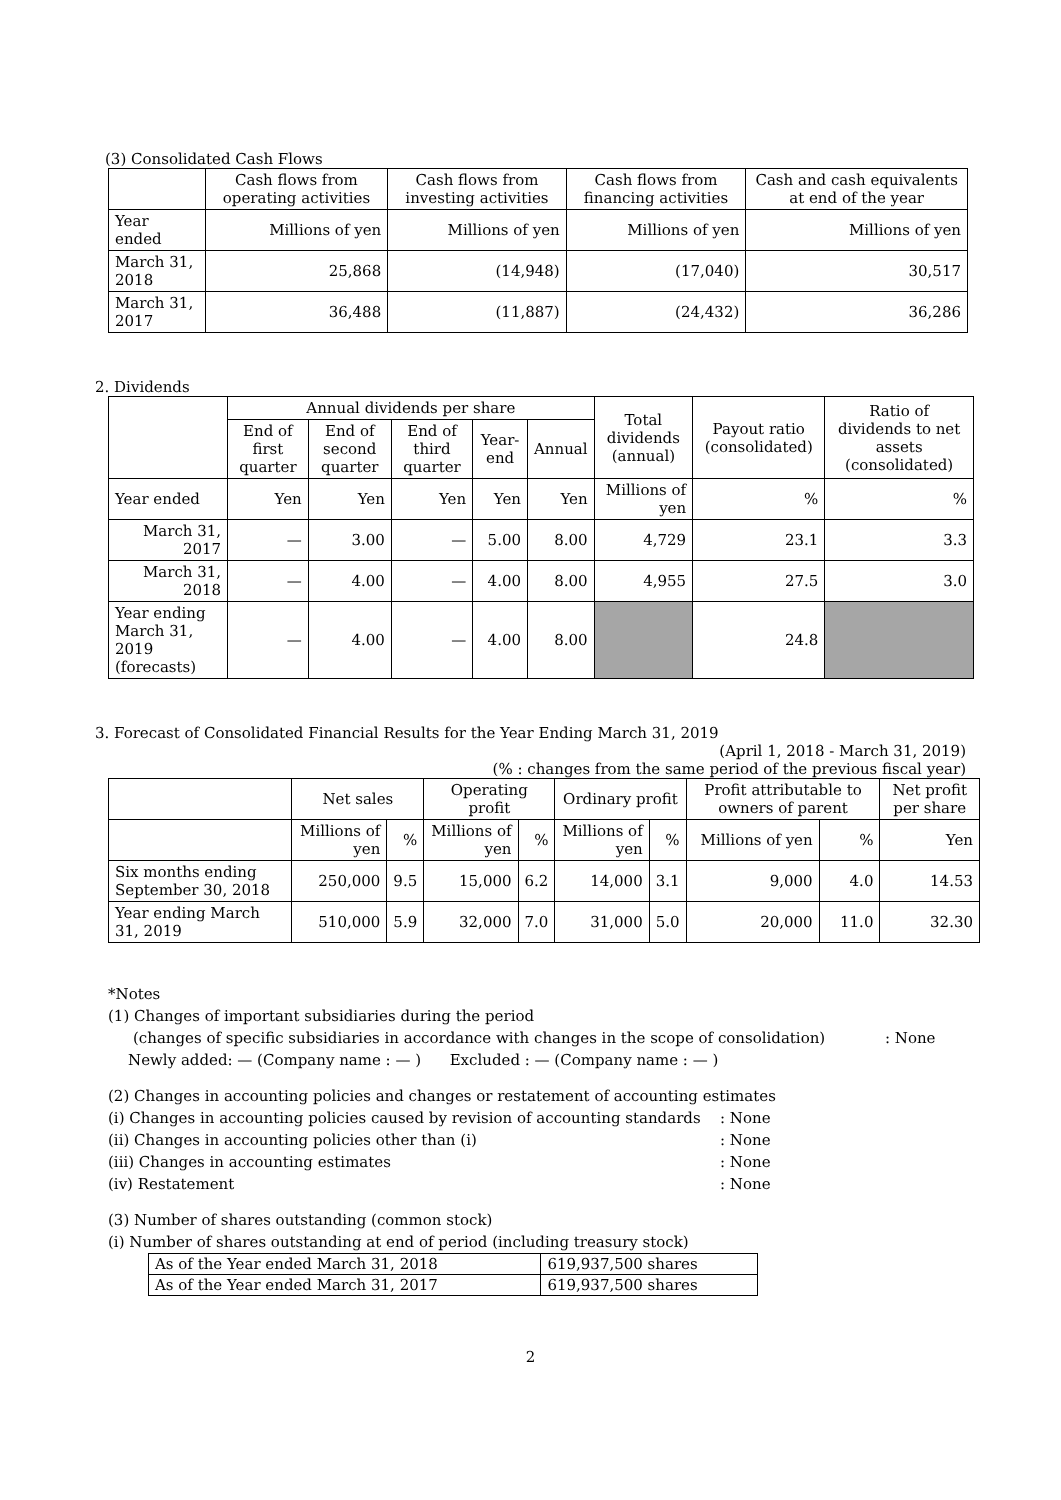(3) Consolidated Cash Flows
| | Cash flows from operating activities | Cash flows from investing activities | Cash flows from financing activities | Cash and cash equivalents at end of the year |
| --- | --- | --- | --- | --- |
| Year ended | Millions of yen | Millions of yen | Millions of yen | Millions of yen |
| March 31, 2018 | 25,868 | (14,948) | (17,040) | 30,517 |
| March 31, 2017 | 36,488 | (11,887) | (24,432) | 36,286 |
2. Dividends
| | Annual dividends per share | | | | | Total dividends (annual) | Payout ratio (consolidated) | Ratio of dividends to net assets (consolidated) |
| --- | --- | --- | --- | --- | --- | --- | --- | --- |
| | End of first quarter | End of second quarter | End of third quarter | Year-end | Annual | | | |
| Year ended | Yen | Yen | Yen | Yen | Yen | Millions of yen | % | % |
| March 31, 2017 | — | 3.00 | — | 5.00 | 8.00 | 4,729 | 23.1 | 3.3 |
| March 31, 2018 | — | 4.00 | — | 4.00 | 8.00 | 4,955 | 27.5 | 3.0 |
| Year ending March 31, 2019 (forecasts) | — | 4.00 | — | 4.00 | 8.00 | | 24.8 | |
3. Forecast of Consolidated Financial Results for the Year Ending March 31, 2019
(April 1, 2018 - March 31, 2019)
(% : changes from the same period of the previous fiscal year)
| | Net sales | | Operating profit | | Ordinary profit | | Profit attributable to owners of parent | | Net profit per share |
| --- | --- | --- | --- | --- | --- | --- | --- | --- | --- |
| | Millions of yen | % | Millions of yen | % | Millions of yen | % | Millions of yen | % | Yen |
| Six months ending September 30, 2018 | 250,000 | 9.5 | 15,000 | 6.2 | 14,000 | 3.1 | 9,000 | 4.0 | 14.53 |
| Year ending March 31, 2019 | 510,000 | 5.9 | 32,000 | 7.0 | 31,000 | 5.0 | 20,000 | 11.0 | 32.30 |
*Notes
(1) Changes of important subsidiaries during the period
(changes of specific subsidiaries in accordance with changes in the scope of consolidation) : None
Newly added: — (Company name : — ) Excluded : — (Company name : — )
(2) Changes in accounting policies and changes or restatement of accounting estimates
(i) Changes in accounting policies caused by revision of accounting standards: None
(ii) Changes in accounting policies other than (i): None
(iii) Changes in accounting estimates: None
(iv) Restatement: None
(3) Number of shares outstanding (common stock)
(i) Number of shares outstanding at end of period (including treasury stock)
| As of the Year ended March 31, 2018 | 619,937,500 shares |
| As of the Year ended March 31, 2017 | 619,937,500 shares |
2